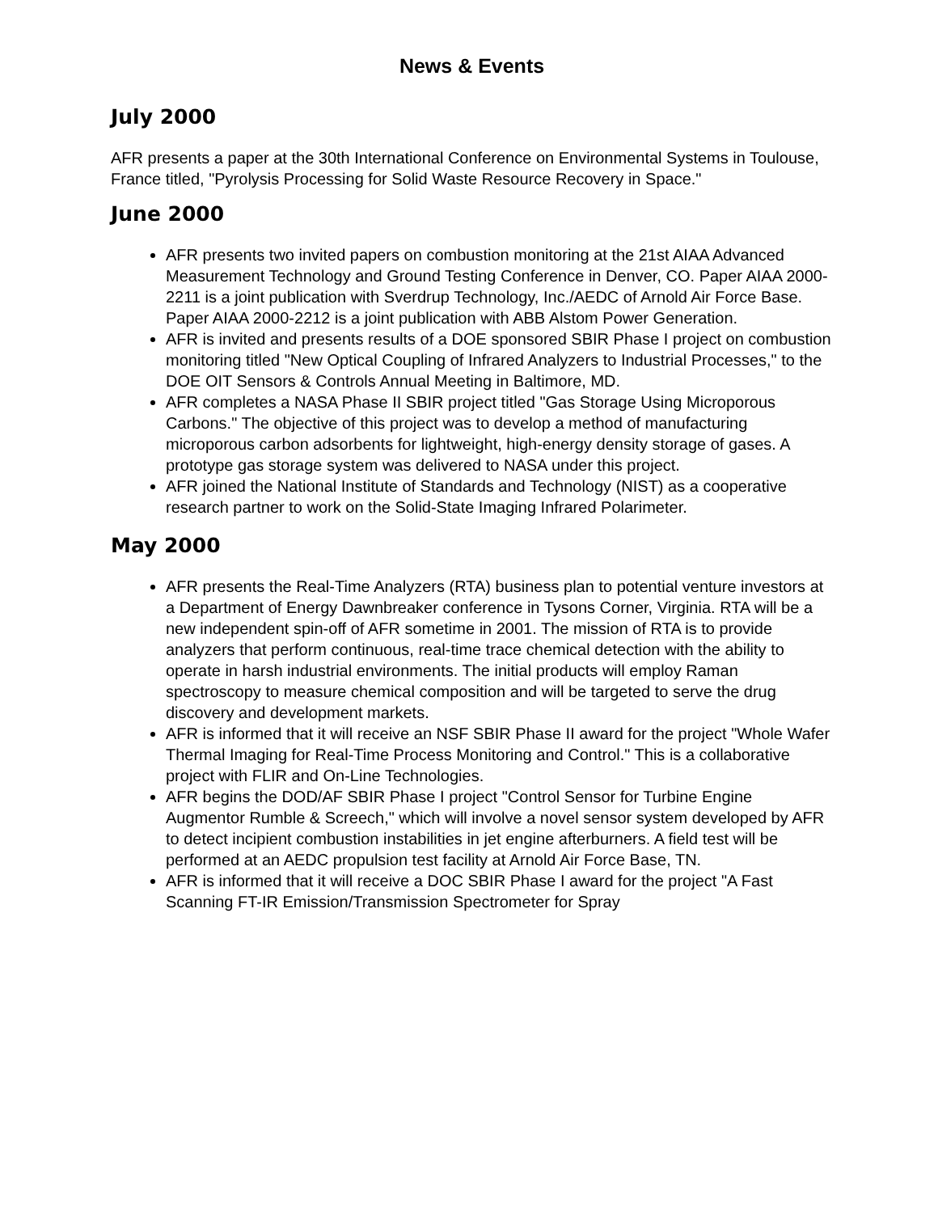News & Events
July 2000
AFR presents a paper at the 30th International Conference on Environmental Systems in Toulouse, France titled, "Pyrolysis Processing for Solid Waste Resource Recovery in Space."
June 2000
AFR presents two invited papers on combustion monitoring at the 21st AIAA Advanced Measurement Technology and Ground Testing Conference in Denver, CO. Paper AIAA 2000-2211 is a joint publication with Sverdrup Technology, Inc./AEDC of Arnold Air Force Base. Paper AIAA 2000-2212 is a joint publication with ABB Alstom Power Generation.
AFR is invited and presents results of a DOE sponsored SBIR Phase I project on combustion monitoring titled "New Optical Coupling of Infrared Analyzers to Industrial Processes," to the DOE OIT Sensors & Controls Annual Meeting in Baltimore, MD.
AFR completes a NASA Phase II SBIR project titled "Gas Storage Using Microporous Carbons." The objective of this project was to develop a method of manufacturing microporous carbon adsorbents for lightweight, high-energy density storage of gases. A prototype gas storage system was delivered to NASA under this project.
AFR joined the National Institute of Standards and Technology (NIST) as a cooperative research partner to work on the Solid-State Imaging Infrared Polarimeter.
May 2000
AFR presents the Real-Time Analyzers (RTA) business plan to potential venture investors at a Department of Energy Dawnbreaker conference in Tysons Corner, Virginia. RTA will be a new independent spin-off of AFR sometime in 2001. The mission of RTA is to provide analyzers that perform continuous, real-time trace chemical detection with the ability to operate in harsh industrial environments. The initial products will employ Raman spectroscopy to measure chemical composition and will be targeted to serve the drug discovery and development markets.
AFR is informed that it will receive an NSF SBIR Phase II award for the project "Whole Wafer Thermal Imaging for Real-Time Process Monitoring and Control." This is a collaborative project with FLIR and On-Line Technologies.
AFR begins the DOD/AF SBIR Phase I project "Control Sensor for Turbine Engine Augmentor Rumble & Screech," which will involve a novel sensor system developed by AFR to detect incipient combustion instabilities in jet engine afterburners. A field test will be performed at an AEDC propulsion test facility at Arnold Air Force Base, TN.
AFR is informed that it will receive a DOC SBIR Phase I award for the project "A Fast Scanning FT-IR Emission/Transmission Spectrometer for Spray